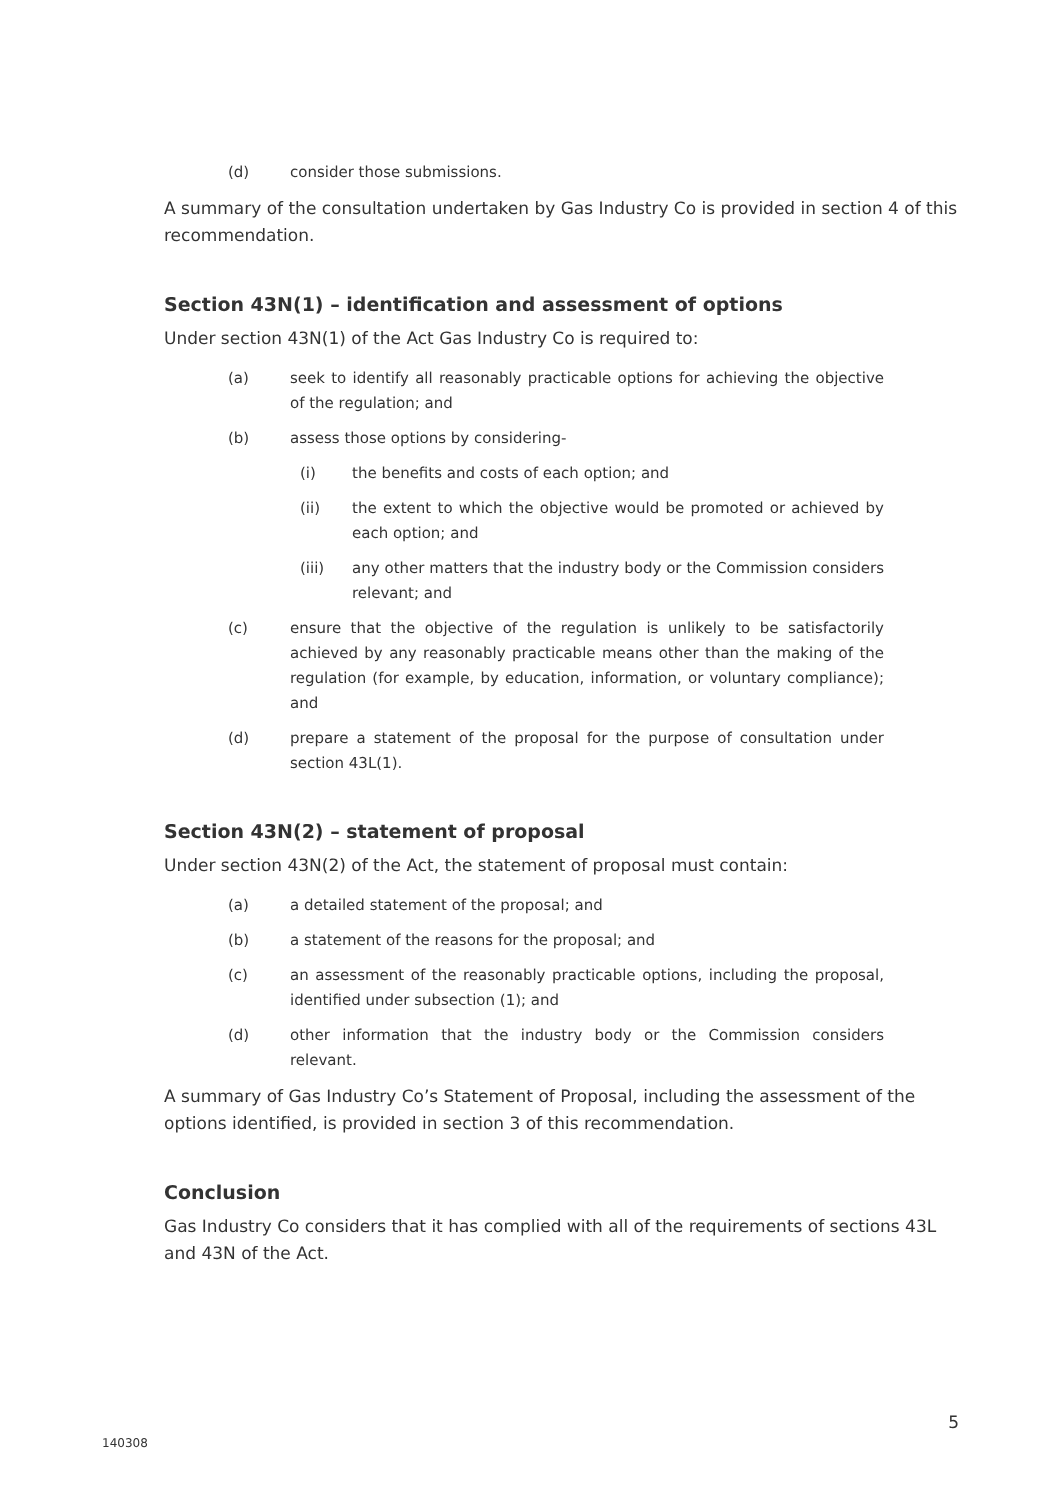(d) consider those submissions.
A summary of the consultation undertaken by Gas Industry Co is provided in section 4 of this recommendation.
Section 43N(1) – identification and assessment of options
Under section 43N(1) of the Act Gas Industry Co is required to:
(a) seek to identify all reasonably practicable options for achieving the objective of the regulation; and
(b) assess those options by considering-
(i) the benefits and costs of each option; and
(ii) the extent to which the objective would be promoted or achieved by each option; and
(iii) any other matters that the industry body or the Commission considers relevant; and
(c) ensure that the objective of the regulation is unlikely to be satisfactorily achieved by any reasonably practicable means other than the making of the regulation (for example, by education, information, or voluntary compliance); and
(d) prepare a statement of the proposal for the purpose of consultation under section 43L(1).
Section 43N(2) – statement of proposal
Under section 43N(2) of the Act, the statement of proposal must contain:
(a) a detailed statement of the proposal; and
(b) a statement of the reasons for the proposal; and
(c) an assessment of the reasonably practicable options, including the proposal, identified under subsection (1); and
(d) other information that the industry body or the Commission considers relevant.
A summary of Gas Industry Co’s Statement of Proposal, including the assessment of the options identified, is provided in section 3 of this recommendation.
Conclusion
Gas Industry Co considers that it has complied with all of the requirements of sections 43L and 43N of the Act.
5
140308